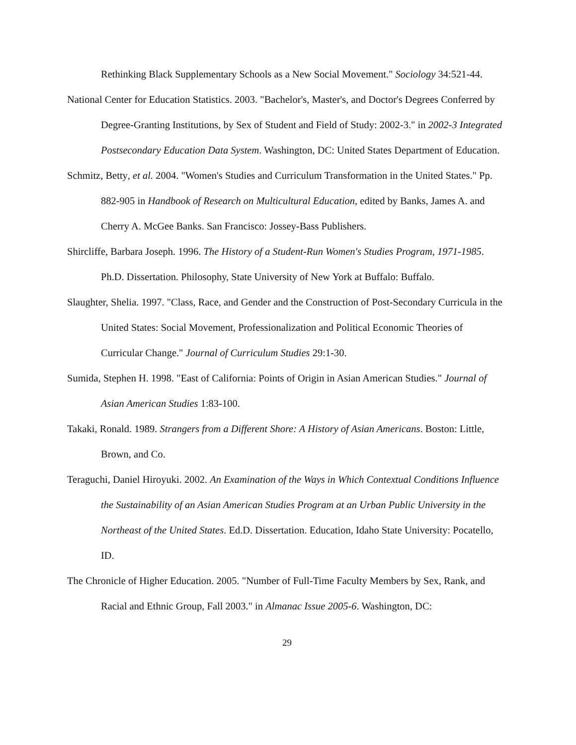Rethinking Black Supplementary Schools as a New Social Movement." Sociology 34:521-44.
National Center for Education Statistics. 2003. "Bachelor's, Master's, and Doctor's Degrees Conferred by Degree-Granting Institutions, by Sex of Student and Field of Study: 2002-3." in 2002-3 Integrated Postsecondary Education Data System. Washington, DC: United States Department of Education.
Schmitz, Betty, et al. 2004. "Women's Studies and Curriculum Transformation in the United States." Pp. 882-905 in Handbook of Research on Multicultural Education, edited by Banks, James A. and Cherry A. McGee Banks. San Francisco: Jossey-Bass Publishers.
Shircliffe, Barbara Joseph. 1996. The History of a Student-Run Women's Studies Program, 1971-1985. Ph.D. Dissertation. Philosophy, State University of New York at Buffalo: Buffalo.
Slaughter, Shelia. 1997. "Class, Race, and Gender and the Construction of Post-Secondary Curricula in the United States: Social Movement, Professionalization and Political Economic Theories of Curricular Change." Journal of Curriculum Studies 29:1-30.
Sumida, Stephen H. 1998. "East of California: Points of Origin in Asian American Studies." Journal of Asian American Studies 1:83-100.
Takaki, Ronald. 1989. Strangers from a Different Shore: A History of Asian Americans. Boston: Little, Brown, and Co.
Teraguchi, Daniel Hiroyuki. 2002. An Examination of the Ways in Which Contextual Conditions Influence the Sustainability of an Asian American Studies Program at an Urban Public University in the Northeast of the United States. Ed.D. Dissertation. Education, Idaho State University: Pocatello, ID.
The Chronicle of Higher Education. 2005. "Number of Full-Time Faculty Members by Sex, Rank, and Racial and Ethnic Group, Fall 2003." in Almanac Issue 2005-6. Washington, DC:
29